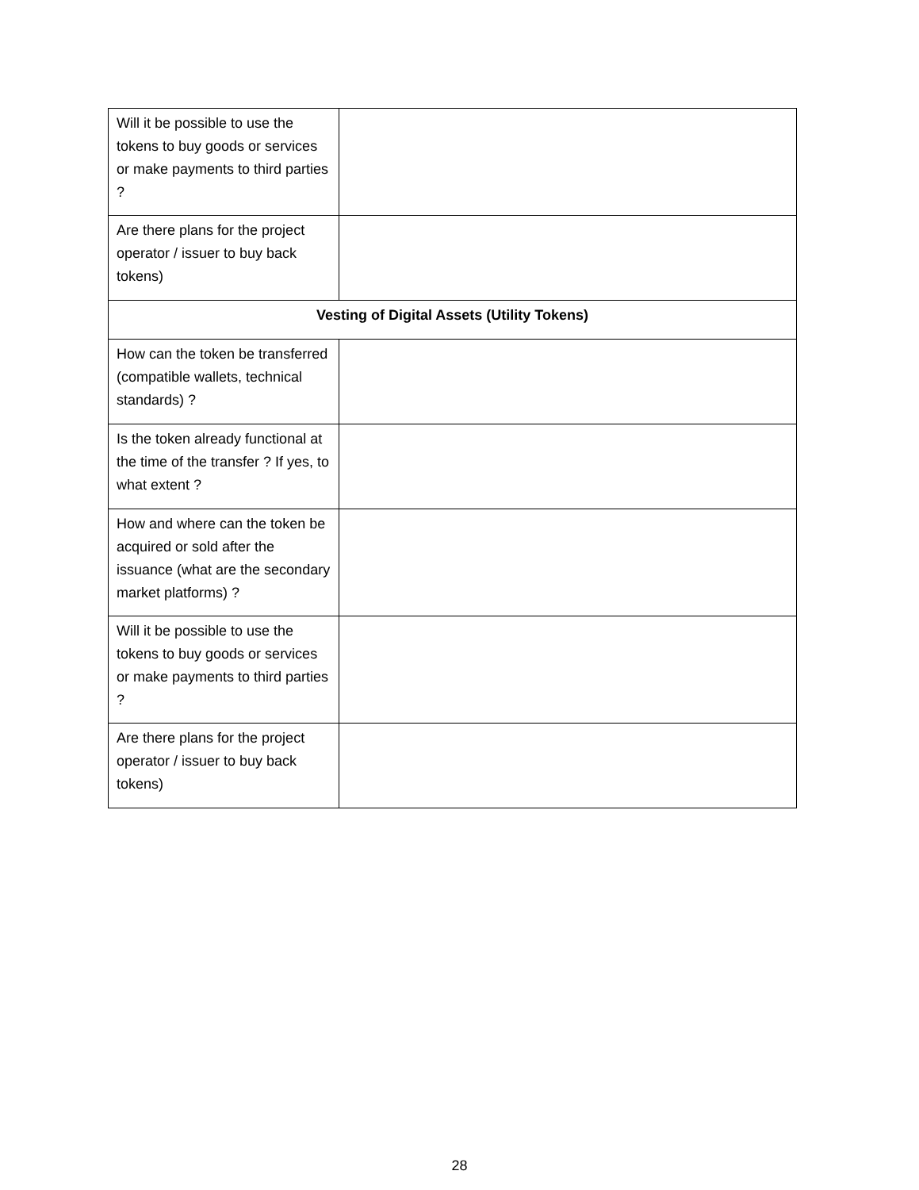| Will it be possible to use the tokens to buy goods or services or make payments to third parties ? | |
| Are there plans for the project operator / issuer to buy back tokens) | |
| Vesting of Digital Assets (Utility Tokens) | |
| How can the token be transferred (compatible wallets, technical standards) ? | |
| Is the token already functional at the time of the transfer ? If yes, to what extent ? | |
| How and where can the token be acquired or sold after the issuance (what are the secondary market platforms) ? | |
| Will it be possible to use the tokens to buy goods or services or make payments to third parties ? | |
| Are there plans for the project operator / issuer to buy back tokens) | |
28